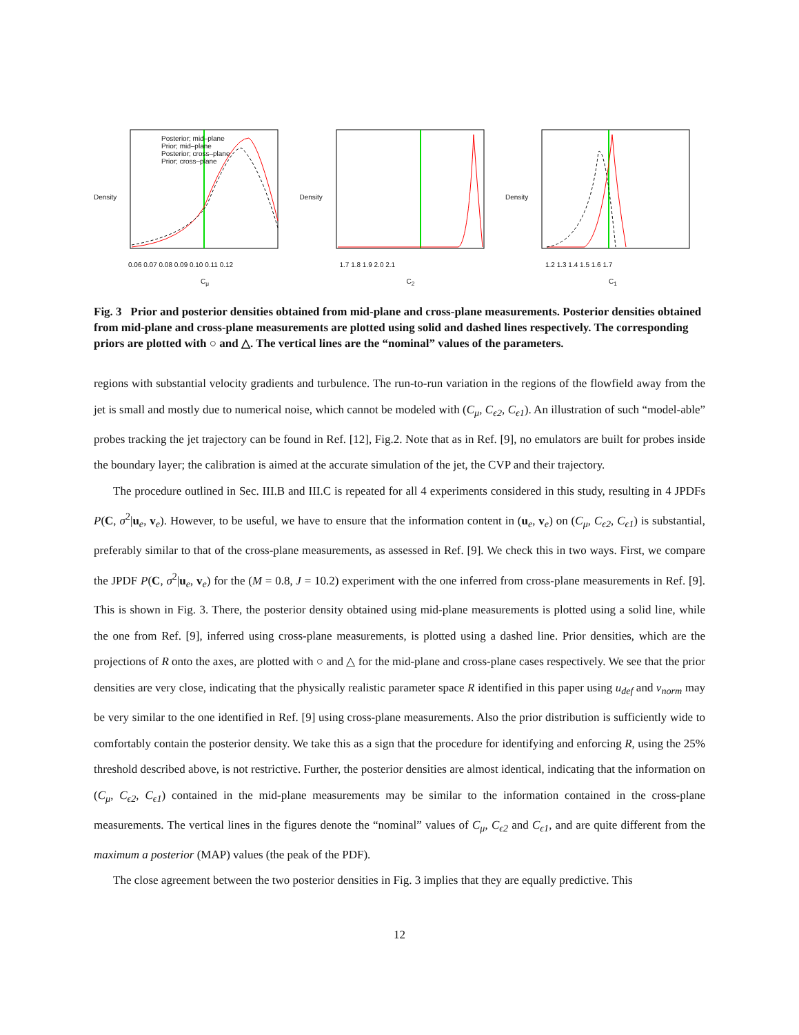Posterior; mid–plane
Prior; mid–plane
Posterior; cross–plane
Prior; cross–plane
0.06 0.07 0.08 0.09 0.10 0.11 0.12
C<sub>μ</sub>
Density
1.7 1.8 1.9 2.0 2.1
C<sub>2</sub>
Density
1.2 1.3 1.4 1.5 1.6 1.7
C<sub>1</sub>
Density
Fig. 3 Prior and posterior densities obtained from mid-plane and cross-plane measurements. Posterior densities obtained from mid-plane and cross-plane measurements are plotted using solid and dashed lines respectively. The corresponding priors are plotted with ○ and △. The vertical lines are the “nominal” values of the parameters.
regions with substantial velocity gradients and turbulence. The run-to-run variation in the regions of the flowfield away from the jet is small and mostly due to numerical noise, which cannot be modeled with (C<sub>μ</sub>, C<sub>ϵ2</sub>, C<sub>ϵ1</sub>). An illustration of such “model-able” probes tracking the jet trajectory can be found in Ref. [12], Fig.2. Note that as in Ref. [9], no emulators are built for probes inside the boundary layer; the calibration is aimed at the accurate simulation of the jet, the CVP and their trajectory.
The procedure outlined in Sec. III.B and III.C is repeated for all 4 experiments considered in this study, resulting in 4 JPDFs P(C, σ<sup>2</sup>|u<sub>e</sub>, v<sub>e</sub>). However, to be useful, we have to ensure that the information content in (u<sub>e</sub>, v<sub>e</sub>) on (C<sub>μ</sub>, C<sub>ϵ2</sub>, C<sub>ϵ1</sub>) is substantial, preferably similar to that of the cross-plane measurements, as assessed in Ref. [9]. We check this in two ways. First, we compare the JPDF P(C, σ<sup>2</sup>|u<sub>e</sub>, v<sub>e</sub>) for the (M = 0.8, J = 10.2) experiment with the one inferred from cross-plane measurements in Ref. [9]. This is shown in Fig. 3. There, the posterior density obtained using mid-plane measurements is plotted using a solid line, while the one from Ref. [9], inferred using cross-plane measurements, is plotted using a dashed line. Prior densities, which are the projections of R onto the axes, are plotted with ○ and △ for the mid-plane and cross-plane cases respectively. We see that the prior densities are very close, indicating that the physically realistic parameter space R identified in this paper using u<sub>def</sub> and v<sub>norm</sub> may be very similar to the one identified in Ref. [9] using cross-plane measurements. Also the prior distribution is sufficiently wide to comfortably contain the posterior density. We take this as a sign that the procedure for identifying and enforcing R, using the 25% threshold described above, is not restrictive. Further, the posterior densities are almost identical, indicating that the information on (C<sub>μ</sub>, C<sub>ϵ2</sub>, C<sub>ϵ1</sub>) contained in the mid-plane measurements may be similar to the information contained in the cross-plane measurements. The vertical lines in the figures denote the “nominal” values of C<sub>μ</sub>, C<sub>ϵ2</sub> and C<sub>ϵ1</sub>, and are quite different from the maximum a posterior (MAP) values (the peak of the PDF).
The close agreement between the two posterior densities in Fig. 3 implies that they are equally predictive. This
12